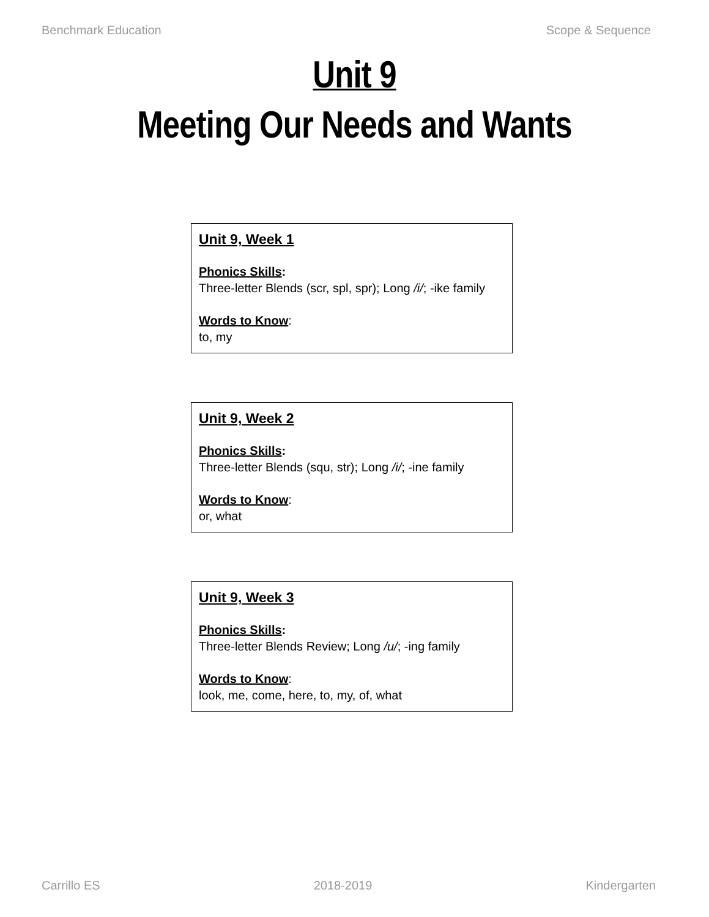Benchmark Education Scope & Sequence
Unit 9
Meeting Our Needs and Wants
Unit 9, Week 1
Phonics Skills:
Three-letter Blends (scr, spl, spr); Long /i/; -ike family
Words to Know:
to, my
Unit 9, Week 2
Phonics Skills:
Three-letter Blends (squ, str); Long /i/; -ine family
Words to Know:
or, what
Unit 9, Week 3
Phonics Skills:
Three-letter Blends Review; Long /u/; -ing family
Words to Know:
look, me, come, here, to, my, of, what
Carrillo ES 2018-2019 Kindergarten